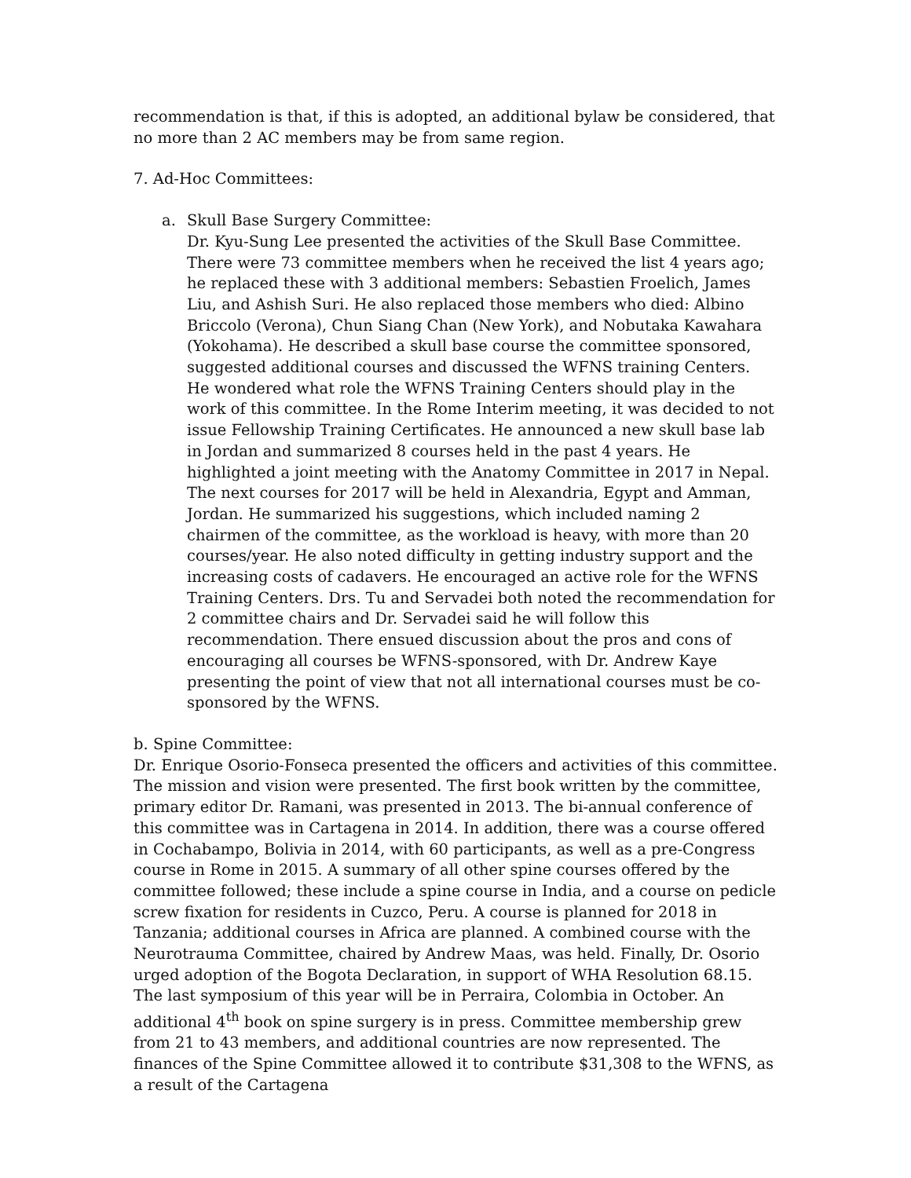recommendation is that, if this is adopted, an additional bylaw be considered, that no more than 2 AC members may be from same region.
7. Ad-Hoc Committees:
a. Skull Base Surgery Committee:
Dr. Kyu-Sung Lee presented the activities of the Skull Base Committee. There were 73 committee members when he received the list 4 years ago; he replaced these with 3 additional members: Sebastien Froelich, James Liu, and Ashish Suri. He also replaced those members who died: Albino Briccolo (Verona), Chun Siang Chan (New York), and Nobutaka Kawahara (Yokohama). He described a skull base course the committee sponsored, suggested additional courses and discussed the WFNS training Centers. He wondered what role the WFNS Training Centers should play in the work of this committee. In the Rome Interim meeting, it was decided to not issue Fellowship Training Certificates. He announced a new skull base lab in Jordan and summarized 8 courses held in the past 4 years. He highlighted a joint meeting with the Anatomy Committee in 2017 in Nepal. The next courses for 2017 will be held in Alexandria, Egypt and Amman, Jordan. He summarized his suggestions, which included naming 2 chairmen of the committee, as the workload is heavy, with more than 20 courses/year. He also noted difficulty in getting industry support and the increasing costs of cadavers. He encouraged an active role for the WFNS Training Centers. Drs. Tu and Servadei both noted the recommendation for 2 committee chairs and Dr. Servadei said he will follow this recommendation. There ensued discussion about the pros and cons of encouraging all courses be WFNS-sponsored, with Dr. Andrew Kaye presenting the point of view that not all international courses must be co-sponsored by the WFNS.
b. Spine Committee:
Dr. Enrique Osorio-Fonseca presented the officers and activities of this committee. The mission and vision were presented. The first book written by the committee, primary editor Dr. Ramani, was presented in 2013. The bi-annual conference of this committee was in Cartagena in 2014. In addition, there was a course offered in Cochabampo, Bolivia in 2014, with 60 participants, as well as a pre-Congress course in Rome in 2015. A summary of all other spine courses offered by the committee followed; these include a spine course in India, and a course on pedicle screw fixation for residents in Cuzco, Peru. A course is planned for 2018 in Tanzania; additional courses in Africa are planned. A combined course with the Neurotrauma Committee, chaired by Andrew Maas, was held. Finally, Dr. Osorio urged adoption of the Bogota Declaration, in support of WHA Resolution 68.15. The last symposium of this year will be in Perraira, Colombia in October. An additional 4<sup>th</sup> book on spine surgery is in press. Committee membership grew from 21 to 43 members, and additional countries are now represented. The finances of the Spine Committee allowed it to contribute $31,308 to the WFNS, as a result of the Cartagena